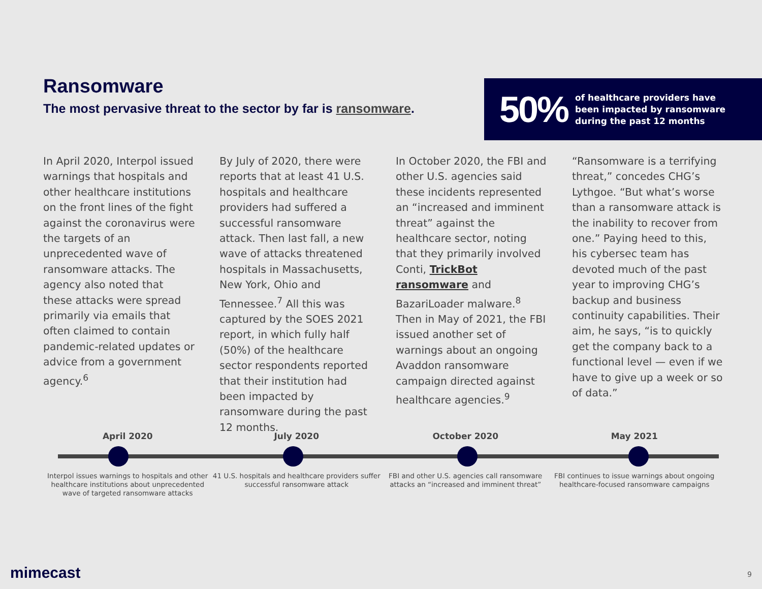Ransomware
The most pervasive threat to the sector by far is ransomware.
50%
of healthcare providers have
been impacted by ransomware
during the past 12 months
In April 2020, Interpol issued warnings that hospitals and other healthcare institutions on the front lines of the fight against the coronavirus were the targets of an unprecedented wave of ransomware attacks. The agency also noted that these attacks were spread primarily via emails that often claimed to contain pandemic-related updates or advice from a government agency.<sup>6</sup>
By July of 2020, there were reports that at least 41 U.S. hospitals and healthcare providers had suffered a successful ransomware attack. Then last fall, a new wave of attacks threatened hospitals in Massachusetts, New York, Ohio and Tennessee.<sup>7</sup> All this was captured by the SOES 2021 report, in which fully half (50%) of the healthcare sector respondents reported that their institution had been impacted by ransomware during the past 12 months.
In October 2020, the FBI and other U.S. agencies said these incidents represented an “increased and imminent threat” against the healthcare sector, noting that they primarily involved Conti, TrickBot ransomware and BazariLoader malware.<sup>8</sup> Then in May of 2021, the FBI issued another set of warnings about an ongoing Avaddon ransomware campaign directed against healthcare agencies.<sup>9</sup>
“Ransomware is a terrifying threat,” concedes CHG’s Lythgoe. “But what’s worse than a ransomware attack is the inability to recover from one.” Paying heed to this, his cybersec team has devoted much of the past year to improving CHG’s backup and business continuity capabilities. Their aim, he says, “is to quickly get the company back to a functional level — even if we have to give up a week or so of data.”
April 2020 July 2020 October 2020 May 2021
Interpol issues warnings to hospitals and other healthcare institutions about unprecedented wave of targeted ransomware attacks
41 U.S. hospitals and healthcare providers suffer successful ransomware attack
FBI and other U.S. agencies call ransomware attacks an “increased and imminent threat”
FBI continues to issue warnings about ongoing healthcare-focused ransomware campaigns
mimecast 9